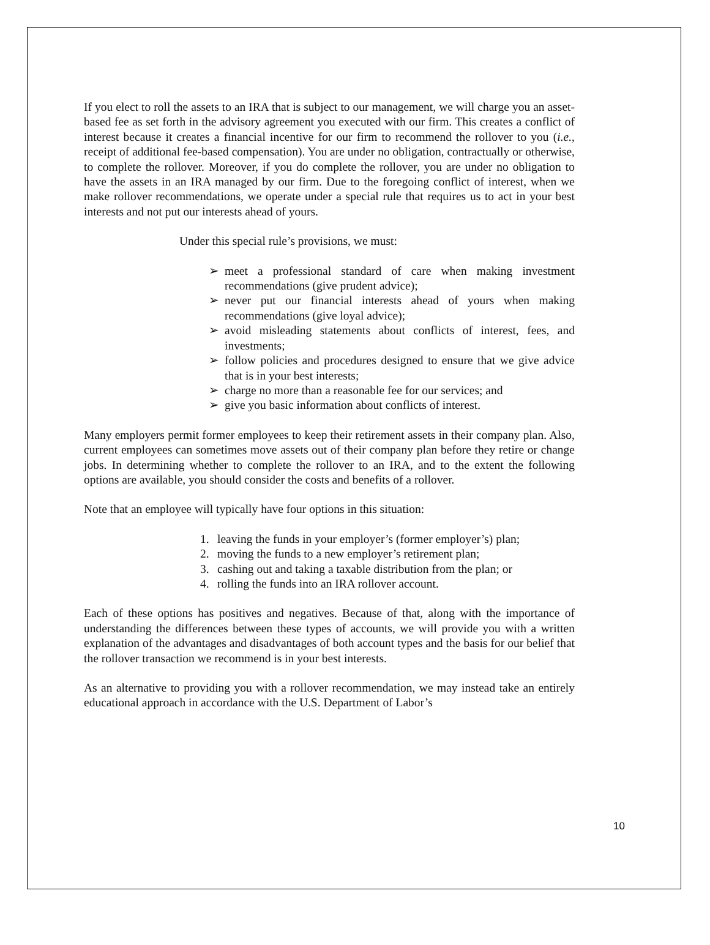If you elect to roll the assets to an IRA that is subject to our management, we will charge you an asset-based fee as set forth in the advisory agreement you executed with our firm. This creates a conflict of interest because it creates a financial incentive for our firm to recommend the rollover to you (i.e., receipt of additional fee-based compensation). You are under no obligation, contractually or otherwise, to complete the rollover. Moreover, if you do complete the rollover, you are under no obligation to have the assets in an IRA managed by our firm. Due to the foregoing conflict of interest, when we make rollover recommendations, we operate under a special rule that requires us to act in your best interests and not put our interests ahead of yours.
Under this special rule’s provisions, we must:
➢ meet a professional standard of care when making investment recommendations (give prudent advice);
➢ never put our financial interests ahead of yours when making recommendations (give loyal advice);
➢ avoid misleading statements about conflicts of interest, fees, and investments;
➢ follow policies and procedures designed to ensure that we give advice that is in your best interests;
➢ charge no more than a reasonable fee for our services; and
➢ give you basic information about conflicts of interest.
Many employers permit former employees to keep their retirement assets in their company plan. Also, current employees can sometimes move assets out of their company plan before they retire or change jobs. In determining whether to complete the rollover to an IRA, and to the extent the following options are available, you should consider the costs and benefits of a rollover.
Note that an employee will typically have four options in this situation:
1. leaving the funds in your employer’s (former employer’s) plan;
2. moving the funds to a new employer’s retirement plan;
3. cashing out and taking a taxable distribution from the plan; or
4. rolling the funds into an IRA rollover account.
Each of these options has positives and negatives. Because of that, along with the importance of understanding the differences between these types of accounts, we will provide you with a written explanation of the advantages and disadvantages of both account types and the basis for our belief that the rollover transaction we recommend is in your best interests.
As an alternative to providing you with a rollover recommendation, we may instead take an entirely educational approach in accordance with the U.S. Department of Labor’s
10